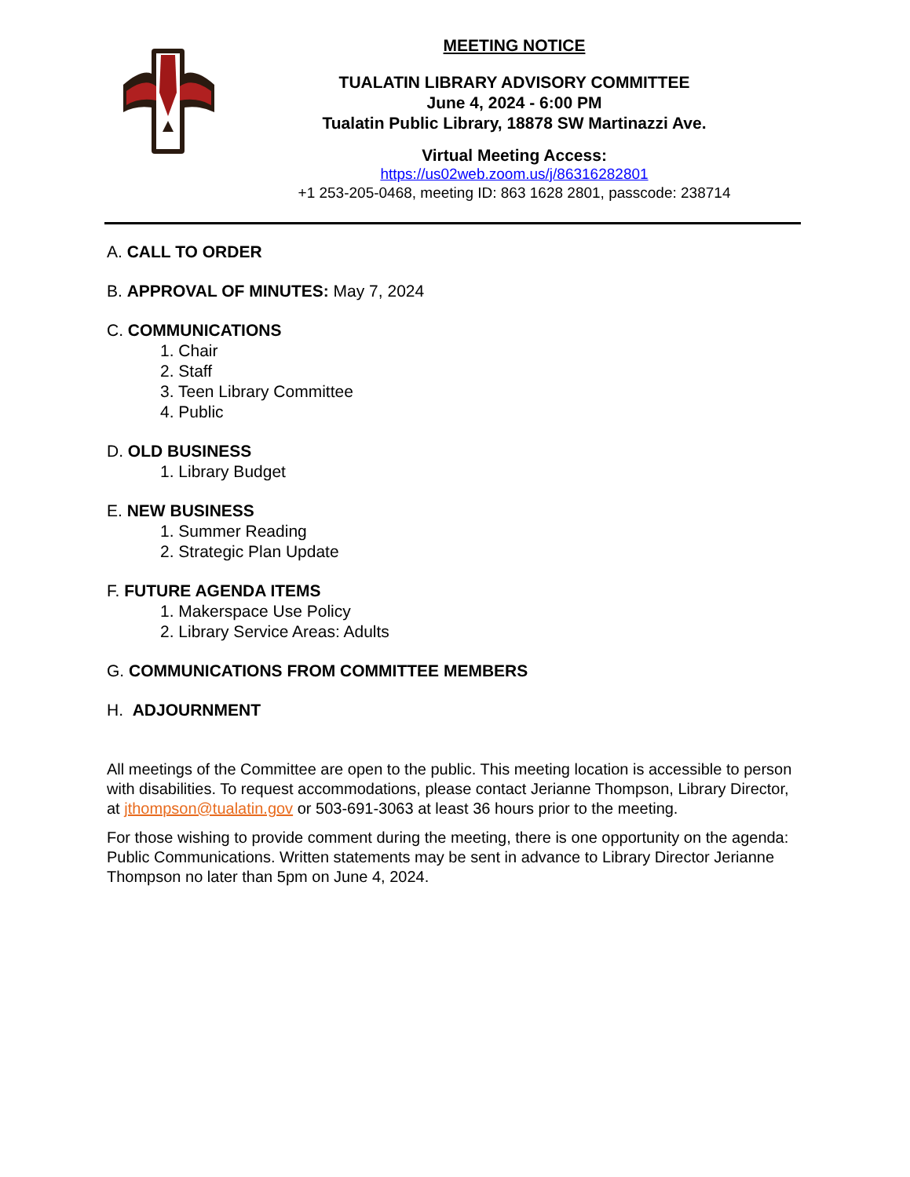MEETING NOTICE
TUALATIN LIBRARY ADVISORY COMMITTEE
June 4, 2024 - 6:00 PM
Tualatin Public Library, 18878 SW Martinazzi Ave.
Virtual Meeting Access:
https://us02web.zoom.us/j/86316282801
+1 253-205-0468, meeting ID: 863 1628 2801, passcode: 238714
A. CALL TO ORDER
B. APPROVAL OF MINUTES: May 7, 2024
C. COMMUNICATIONS
1. Chair
2. Staff
3. Teen Library Committee
4. Public
D. OLD BUSINESS
1. Library Budget
E. NEW BUSINESS
1. Summer Reading
2. Strategic Plan Update
F. FUTURE AGENDA ITEMS
1. Makerspace Use Policy
2. Library Service Areas: Adults
G. COMMUNICATIONS FROM COMMITTEE MEMBERS
H. ADJOURNMENT
All meetings of the Committee are open to the public. This meeting location is accessible to person with disabilities. To request accommodations, please contact Jerianne Thompson, Library Director, at jthompson@tualatin.gov or 503-691-3063 at least 36 hours prior to the meeting.
For those wishing to provide comment during the meeting, there is one opportunity on the agenda: Public Communications. Written statements may be sent in advance to Library Director Jerianne Thompson no later than 5pm on June 4, 2024.